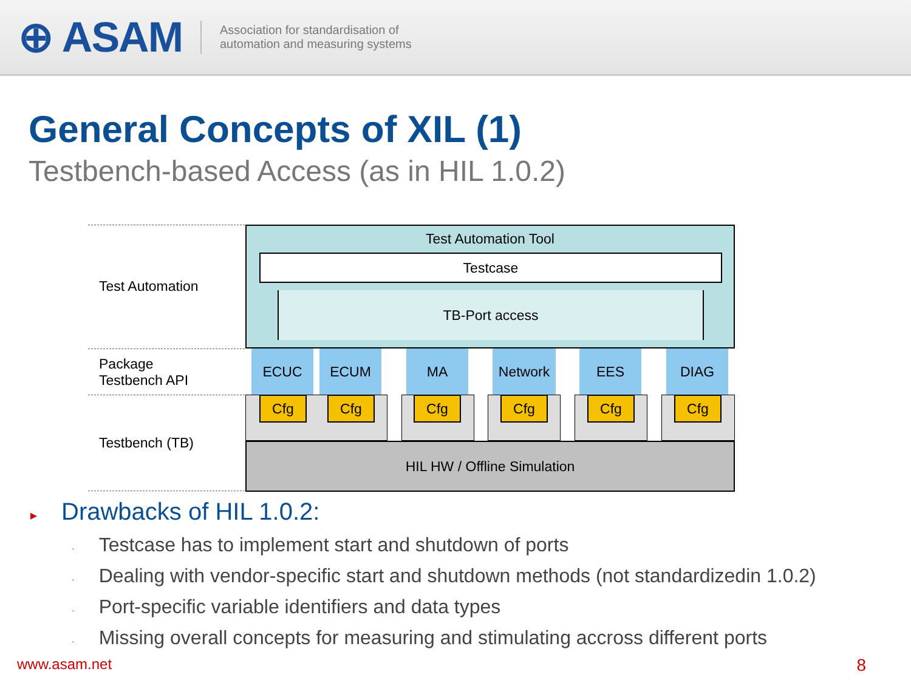⊕ ASAM
Association for standardisation of
automation and measuring systems
General Concepts of XIL (1)
Testbench-based Access (as in HIL 1.0.2)
Test Automation
Package
Testbench API
Testbench (TB)
Test Automation Tool
Testcase
TB-Port access
ECUC ECUM MA Network EES DIAG
Cfg Cfg Cfg Cfg Cfg Cfg
HIL HW / Offline Simulation
▸ Drawbacks of HIL 1.0.2:
· Testcase has to implement start and shutdown of ports
· Dealing with vendor-specific start and shutdown methods (not standardizedin 1.0.2)
· Port-specific variable identifiers and data types
· Missing overall concepts for measuring and stimulating accross different ports
www.asam.net 8